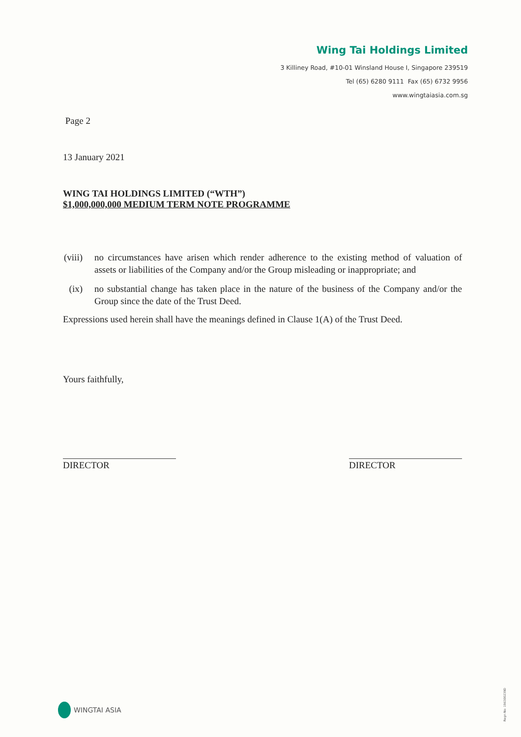Wing Tai Holdings Limited
3 Killiney Road, #10-01 Winsland House I, Singapore 239519
Tel (65) 6280 9111 Fax (65) 6732 9956
www.wingtaiasia.com.sg
Page 2
13 January 2021
WING TAI HOLDINGS LIMITED (“WTH”)
$1,000,000,000 MEDIUM TERM NOTE PROGRAMME
(viii) no circumstances have arisen which render adherence to the existing method of valuation of assets or liabilities of the Company and/or the Group misleading or inappropriate; and
(ix) no substantial change has taken place in the nature of the business of the Company and/or the Group since the date of the Trust Deed.
Expressions used herein shall have the meanings defined in Clause 1(A) of the Trust Deed.
Yours faithfully,
DIRECTOR DIRECTOR
WINGTAI ASIA
Regn No: 196300239D